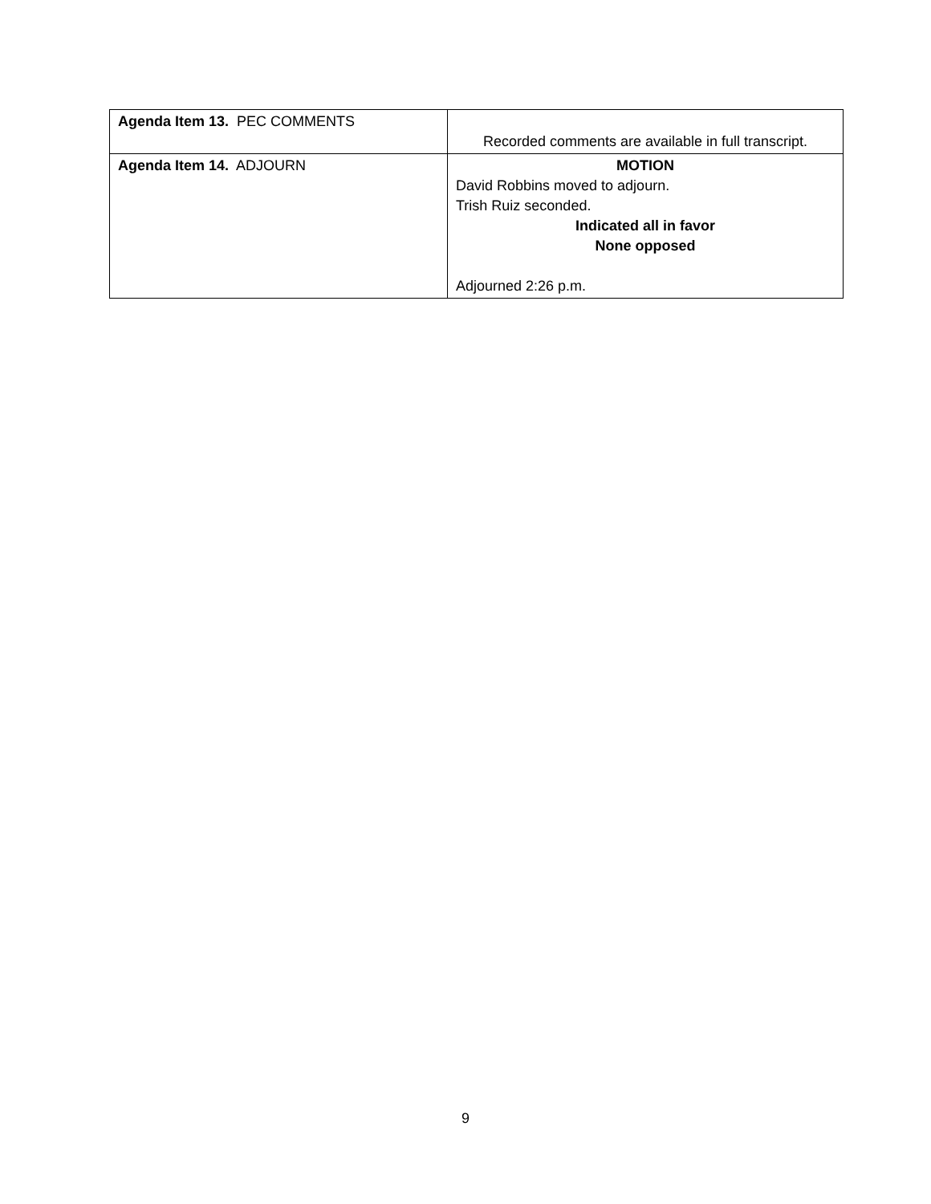| Agenda Item 13. PEC COMMENTS | Recorded comments are available in full transcript. |
| Agenda Item 14. ADJOURN | MOTION David Robbins moved to adjourn. Trish Ruiz seconded. Indicated all in favor None opposed Adjourned 2:26 p.m. |
9